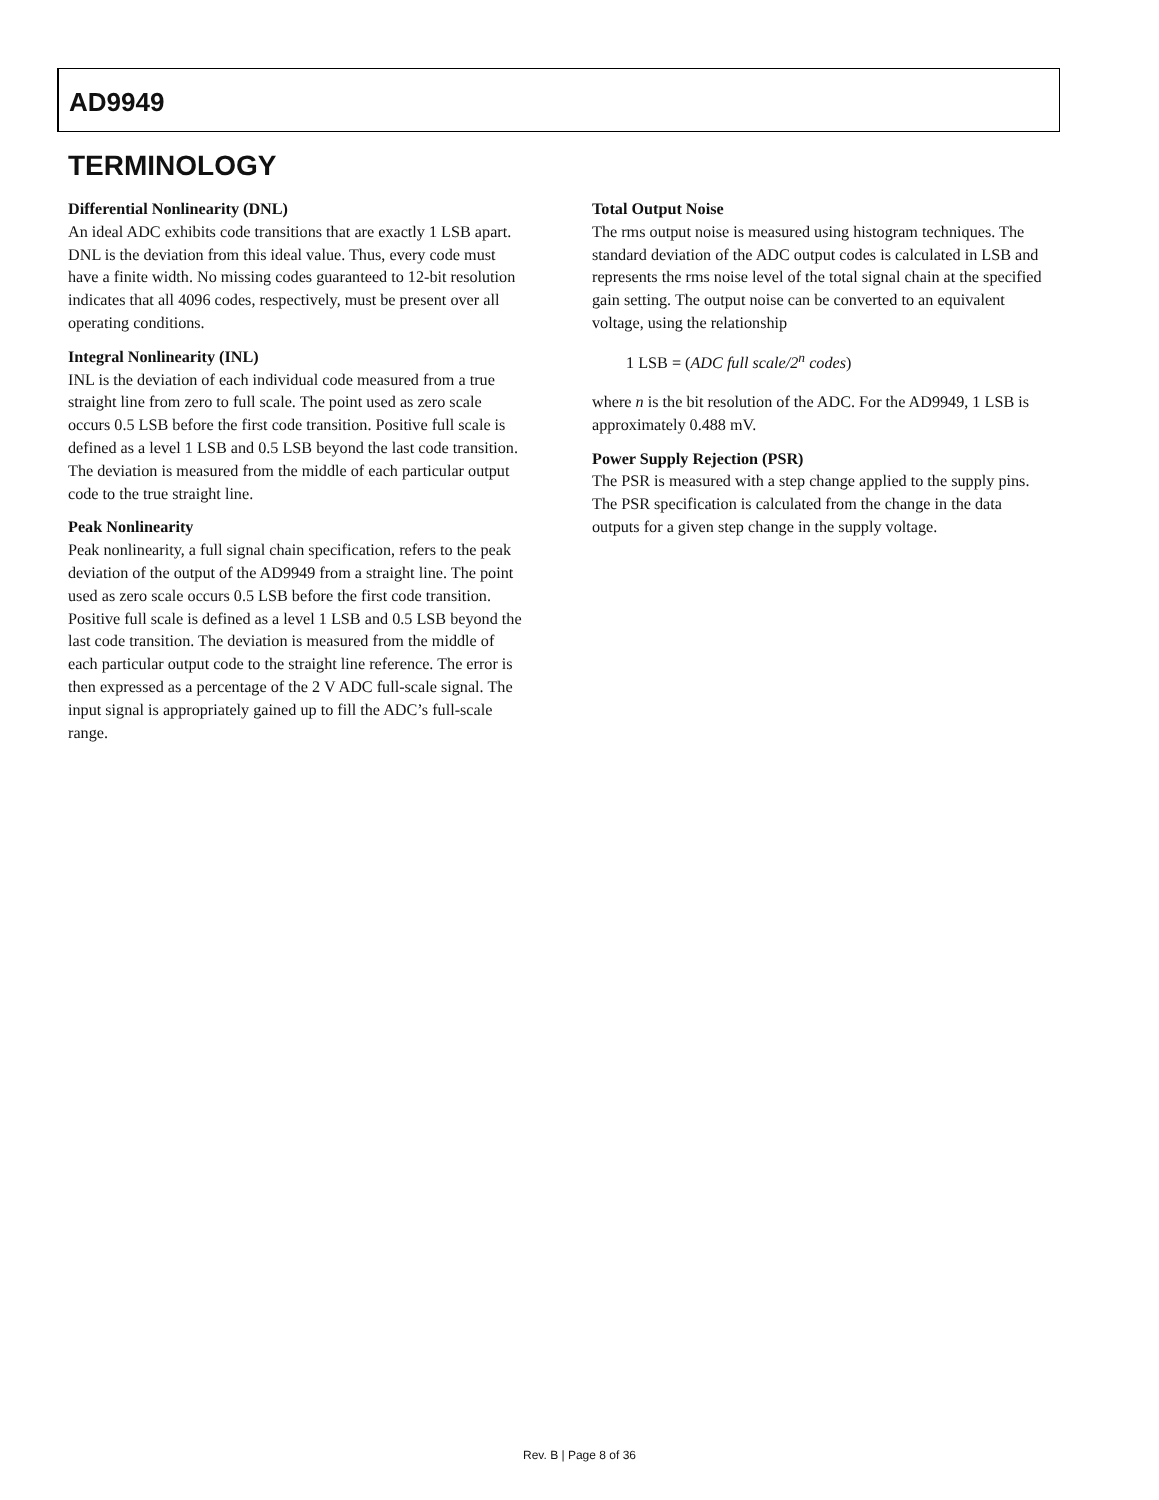AD9949
TERMINOLOGY
Differential Nonlinearity (DNL)
An ideal ADC exhibits code transitions that are exactly 1 LSB apart. DNL is the deviation from this ideal value. Thus, every code must have a finite width. No missing codes guaranteed to 12-bit resolution indicates that all 4096 codes, respectively, must be present over all operating conditions.
Integral Nonlinearity (INL)
INL is the deviation of each individual code measured from a true straight line from zero to full scale. The point used as zero scale occurs 0.5 LSB before the first code transition. Positive full scale is defined as a level 1 LSB and 0.5 LSB beyond the last code transition. The deviation is measured from the middle of each particular output code to the true straight line.
Peak Nonlinearity
Peak nonlinearity, a full signal chain specification, refers to the peak deviation of the output of the AD9949 from a straight line. The point used as zero scale occurs 0.5 LSB before the first code transition. Positive full scale is defined as a level 1 LSB and 0.5 LSB beyond the last code transition. The deviation is measured from the middle of each particular output code to the straight line reference. The error is then expressed as a percentage of the 2 V ADC full-scale signal. The input signal is appropriately gained up to fill the ADC’s full-scale range.
Total Output Noise
The rms output noise is measured using histogram techniques. The standard deviation of the ADC output codes is calculated in LSB and represents the rms noise level of the total signal chain at the specified gain setting. The output noise can be converted to an equivalent voltage, using the relationship
1 LSB = (ADC full scale/2<sup>n</sup> codes)
where n is the bit resolution of the ADC. For the AD9949, 1 LSB is approximately 0.488 mV.
Power Supply Rejection (PSR)
The PSR is measured with a step change applied to the supply pins. The PSR specification is calculated from the change in the data outputs for a given step change in the supply voltage.
Rev. B | Page 8 of 36